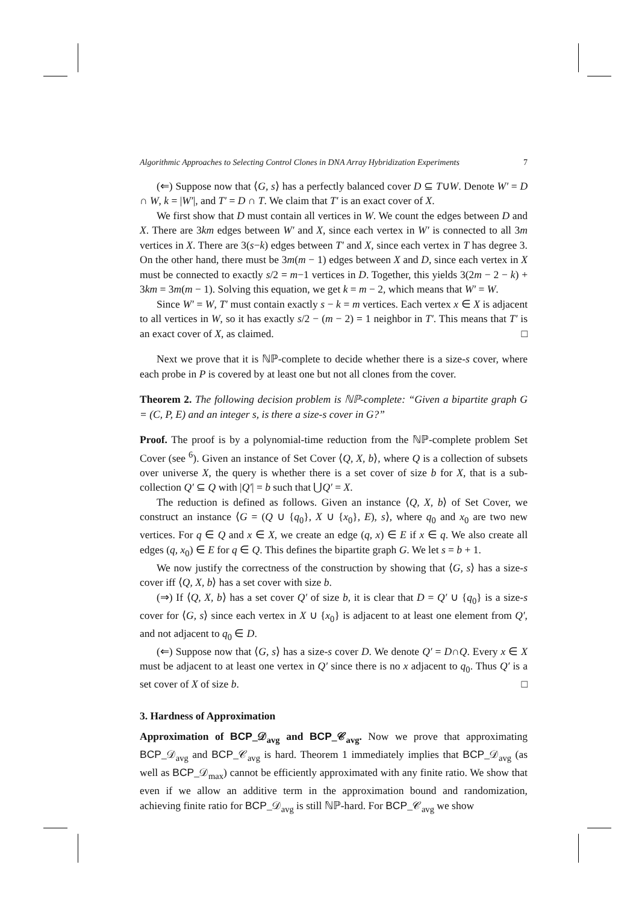Algorithmic Approaches to Selecting Control Clones in DNA Array Hybridization Experiments 7
(⇐) Suppose now that ⟨G, s⟩ has a perfectly balanced cover D ⊆ T∪W. Denote W′ = D ∩ W, k = |W′|, and T′ = D ∩ T. We claim that T′ is an exact cover of X.
We first show that D must contain all vertices in W. We count the edges between D and X. There are 3km edges between W′ and X, since each vertex in W′ is connected to all 3m vertices in X. There are 3(s−k) edges between T′ and X, since each vertex in T has degree 3. On the other hand, there must be 3m(m − 1) edges between X and D, since each vertex in X must be connected to exactly s/2 = m−1 vertices in D. Together, this yields 3(2m − 2 − k) + 3km = 3m(m − 1). Solving this equation, we get k = m − 2, which means that W′ = W.
Since W′ = W, T′ must contain exactly s − k = m vertices. Each vertex x ∈ X is adjacent to all vertices in W, so it has exactly s/2 − (m − 2) = 1 neighbor in T′. This means that T′ is an exact cover of X, as claimed. □
Next we prove that it is ℕℙ-complete to decide whether there is a size-s cover, where each probe in P is covered by at least one but not all clones from the cover.
Theorem 2. The following decision problem is ℕℙ-complete: “Given a bipartite graph G = (C, P, E) and an integer s, is there a size-s cover in G?”
Proof. The proof is by a polynomial-time reduction from the ℕℙ-complete problem Set Cover (see <sup>6</sup>). Given an instance of Set Cover ⟨Q, X, b⟩, where Q is a collection of subsets over universe X, the query is whether there is a set cover of size b for X, that is a sub-collection Q′ ⊆ Q with |Q′| = b such that ⋃Q′ = X.
The reduction is defined as follows. Given an instance ⟨Q, X, b⟩ of Set Cover, we construct an instance ⟨G = (Q ∪ {q<sub>0</sub>}, X ∪ {x<sub>0</sub>}, E), s⟩, where q<sub>0</sub> and x<sub>0</sub> are two new vertices. For q ∈ Q and x ∈ X, we create an edge (q, x) ∈ E if x ∈ q. We also create all edges (q, x<sub>0</sub>) ∈ E for q ∈ Q. This defines the bipartite graph G. We let s = b + 1.
We now justify the correctness of the construction by showing that ⟨G, s⟩ has a size-s cover iff ⟨Q, X, b⟩ has a set cover with size b.
(⇒) If ⟨Q, X, b⟩ has a set cover Q′ of size b, it is clear that D = Q′ ∪ {q<sub>0</sub>} is a size-s cover for ⟨G, s⟩ since each vertex in X ∪ {x<sub>0</sub>} is adjacent to at least one element from Q′, and not adjacent to q<sub>0</sub> ∈ D.
(⇐) Suppose now that ⟨G, s⟩ has a size-s cover D. We denote Q′ = D∩Q. Every x ∈ X must be adjacent to at least one vertex in Q′ since there is no x adjacent to q<sub>0</sub>. Thus Q′ is a set cover of X of size b. □
3. Hardness of Approximation
Approximation of BCP_𝒟<sub>avg</sub> and BCP_𝒞<sub>avg</sub>. Now we prove that approximating BCP_𝒟<sub>avg</sub> and BCP_𝒞<sub>avg</sub> is hard. Theorem 1 immediately implies that BCP_𝒟<sub>avg</sub> (as well as BCP_𝒟<sub>max</sub>) cannot be efficiently approximated with any finite ratio. We show that even if we allow an additive term in the approximation bound and randomization, achieving finite ratio for BCP_𝒟<sub>avg</sub> is still ℕℙ-hard. For BCP_𝒞<sub>avg</sub> we show